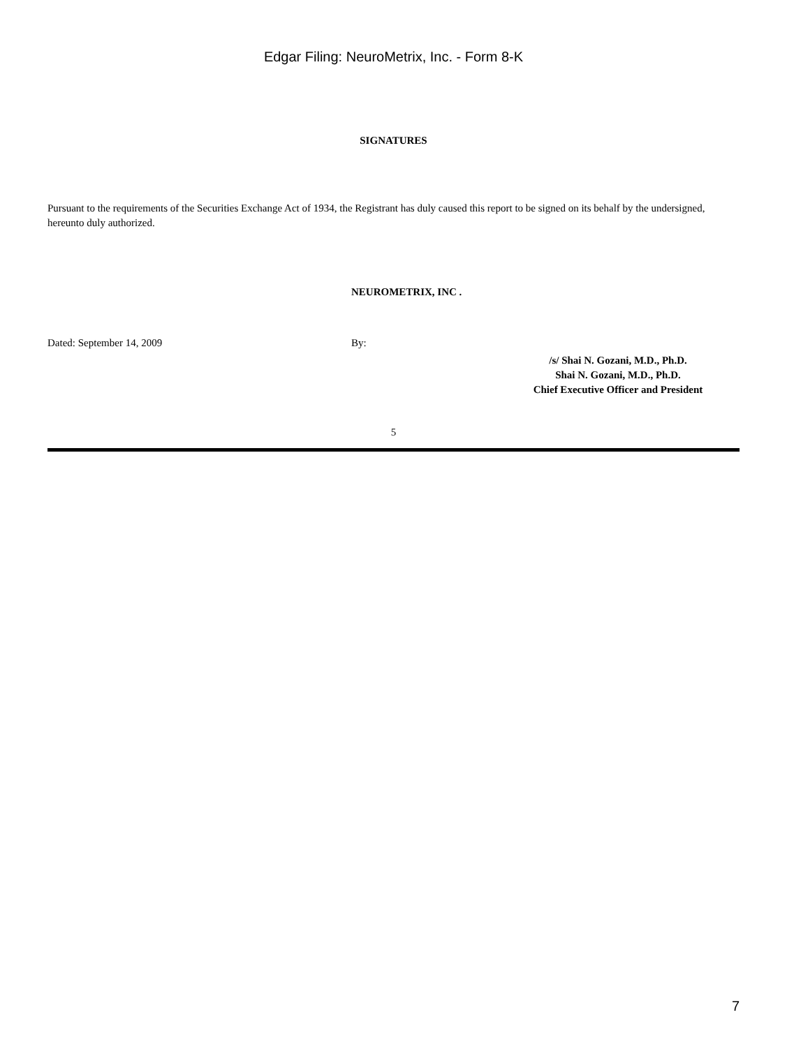Edgar Filing: NeuroMetrix, Inc. - Form 8-K
SIGNATURES
Pursuant to the requirements of the Securities Exchange Act of 1934, the Registrant has duly caused this report to be signed on its behalf by the undersigned, hereunto duly authorized.
NEUROMETRIX, INC .
Dated: September 14, 2009 By:
/s/ Shai N. Gozani, M.D., Ph.D.
Shai N. Gozani, M.D., Ph.D.
Chief Executive Officer and President
5
7